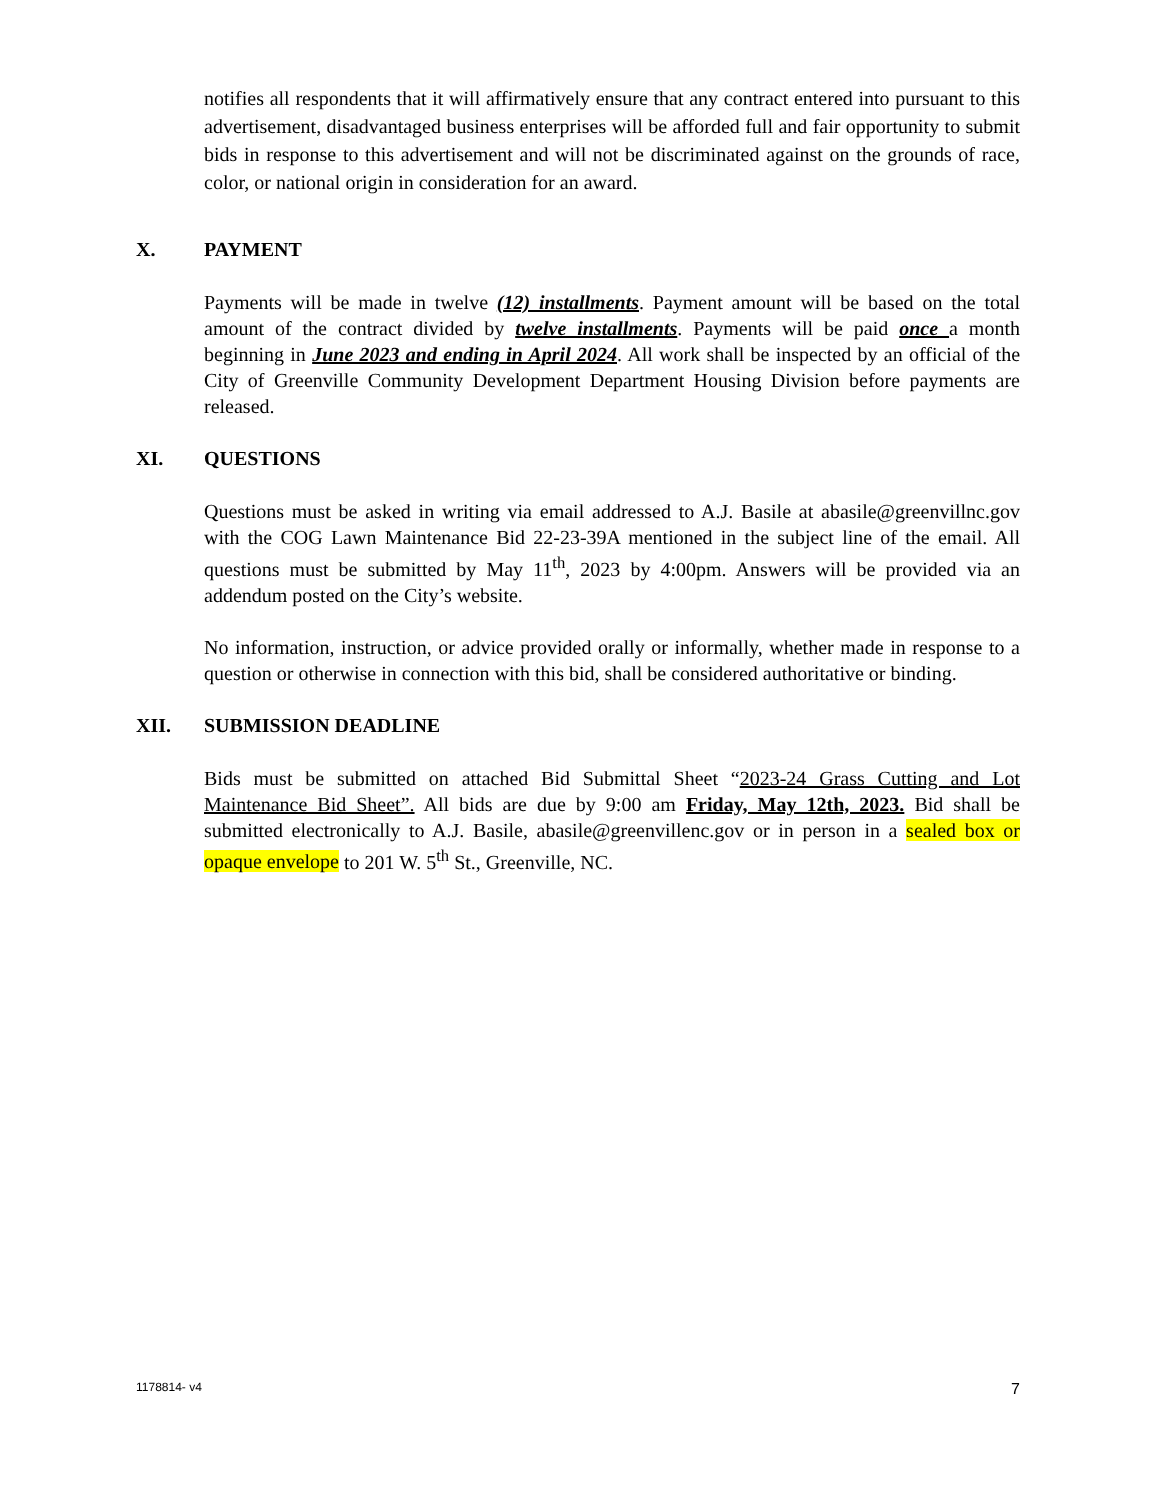notifies all respondents that it will affirmatively ensure that any contract entered into pursuant to this advertisement, disadvantaged business enterprises will be afforded full and fair opportunity to submit bids in response to this advertisement and will not be discriminated against on the grounds of race, color, or national origin in consideration for an award.
X. PAYMENT
Payments will be made in twelve (12) installments. Payment amount will be based on the total amount of the contract divided by twelve installments. Payments will be paid once a month beginning in June 2023 and ending in April 2024. All work shall be inspected by an official of the City of Greenville Community Development Department Housing Division before payments are released.
XI. QUESTIONS
Questions must be asked in writing via email addressed to A.J. Basile at abasile@greenvillnc.gov with the COG Lawn Maintenance Bid 22-23-39A mentioned in the subject line of the email. All questions must be submitted by May 11<sup>th</sup>, 2023 by 4:00pm. Answers will be provided via an addendum posted on the City’s website.
No information, instruction, or advice provided orally or informally, whether made in response to a question or otherwise in connection with this bid, shall be considered authoritative or binding.
XII. SUBMISSION DEADLINE
Bids must be submitted on attached Bid Submittal Sheet “2023-24 Grass Cutting and Lot Maintenance Bid Sheet”. All bids are due by 9:00 am Friday, May 12th, 2023. Bid shall be submitted electronically to A.J. Basile, abasile@greenvillenc.gov or in person in a sealed box or opaque envelope to 201 W. 5<sup>th</sup> St., Greenville, NC.
1178814- v4 7